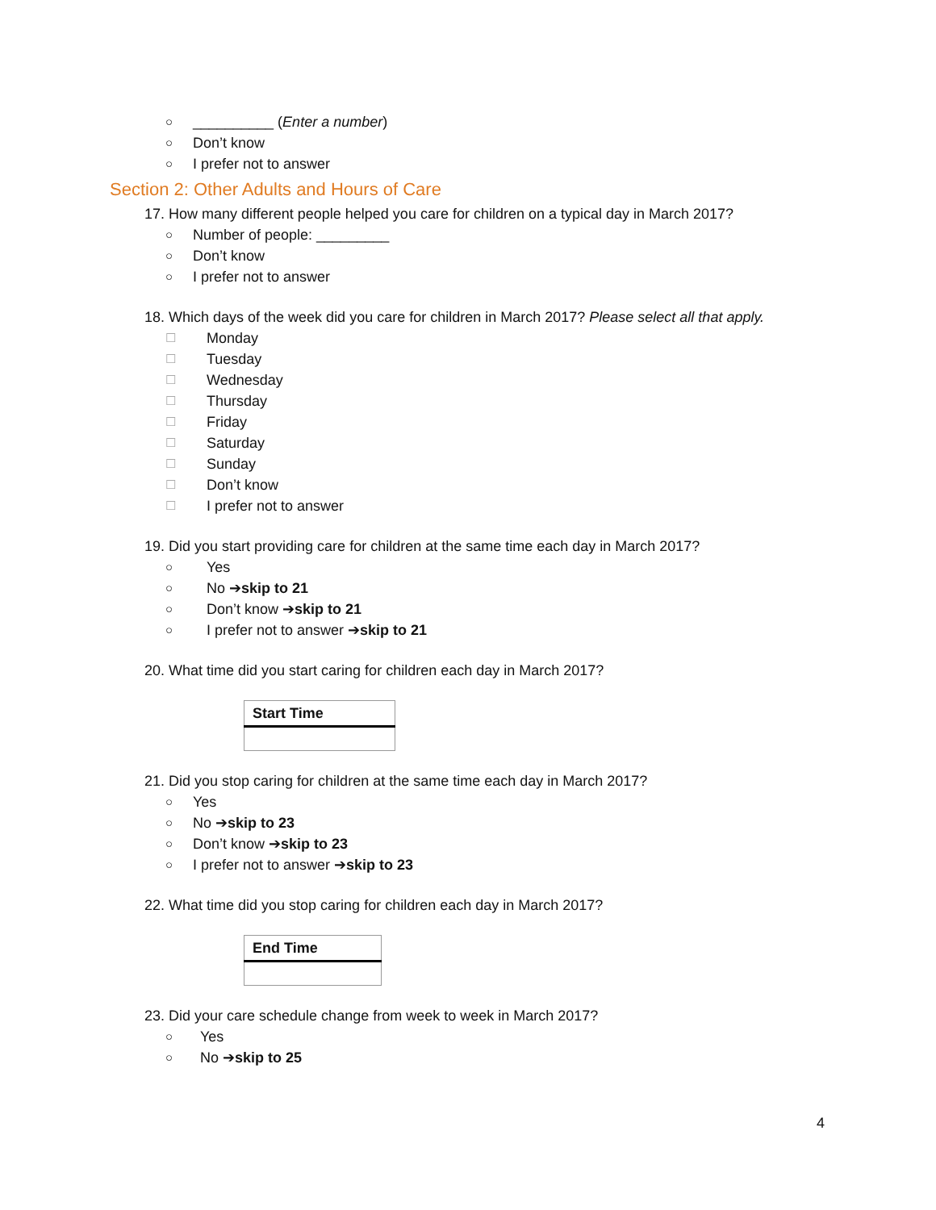○ __________ (Enter a number)
○ Don’t know
○ I prefer not to answer
Section 2: Other Adults and Hours of Care
17. How many different people helped you care for children on a typical day in March 2017?
○ Number of people: _________
○ Don’t know
○ I prefer not to answer
18. Which days of the week did you care for children in March 2017? Please select all that apply.
☐ Monday
☐ Tuesday
☐ Wednesday
☐ Thursday
☐ Friday
☐ Saturday
☐ Sunday
☐ Don’t know
☐ I prefer not to answer
19. Did you start providing care for children at the same time each day in March 2017?
○ Yes
○ No ➔ skip to 21
○ Don’t know ➔ skip to 21
○ I prefer not to answer ➔ skip to 21
20. What time did you start caring for children each day in March 2017?
| Start Time |
| --- |
21. Did you stop caring for children at the same time each day in March 2017?
○ Yes
○ No ➔ skip to 23
○ Don’t know ➔ skip to 23
○ I prefer not to answer ➔ skip to 23
22. What time did you stop caring for children each day in March 2017?
| End Time |
| --- |
23. Did your care schedule change from week to week in March 2017?
○ Yes
○ No ➔ skip to 25
4